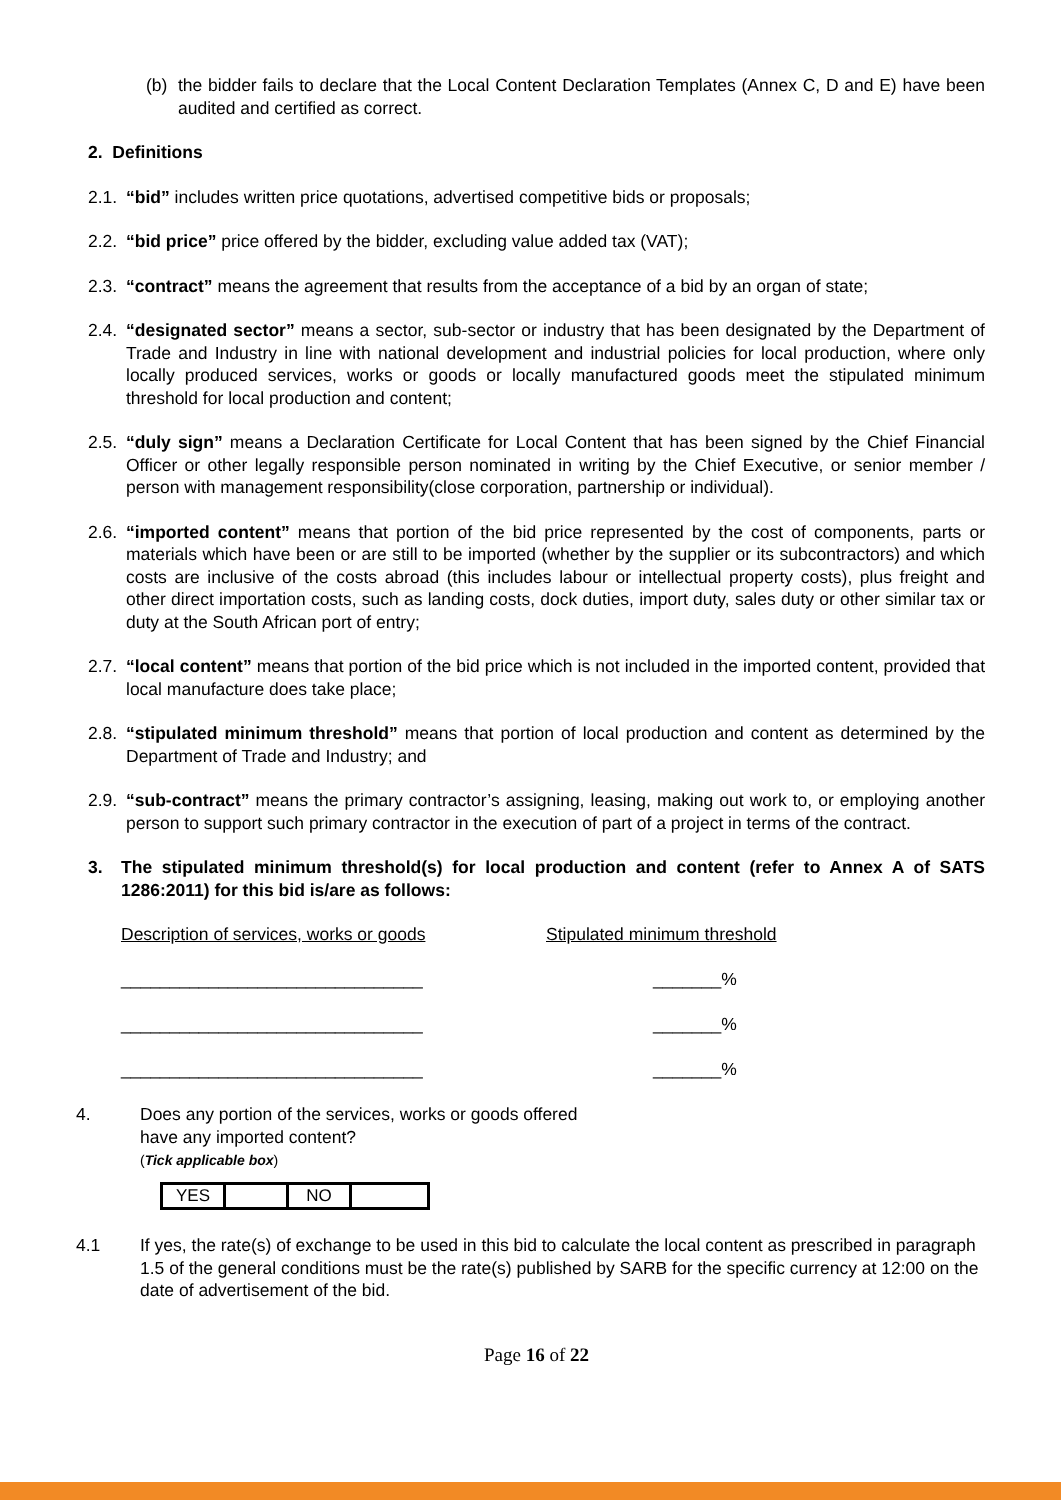(b) the bidder fails to declare that the Local Content Declaration Templates (Annex C, D and E) have been audited and certified as correct.
2. Definitions
2.1.
“bid” includes written price quotations, advertised competitive bids or proposals;
2.2.
“bid price” price offered by the bidder, excluding value added tax (VAT);
2.3.
“contract” means the agreement that results from the acceptance of a bid by an organ of state;
2.4.
“designated sector” means a sector, sub-sector or industry that has been designated by the Department of Trade and Industry in line with national development and industrial policies for local production, where only locally produced services, works or goods or locally manufactured goods meet the stipulated minimum threshold for local production and content;
2.5.
“duly sign” means a Declaration Certificate for Local Content that has been signed by the Chief Financial Officer or other legally responsible person nominated in writing by the Chief Executive, or senior member / person with management responsibility(close corporation, partnership or individual).
2.6.
“imported content” means that portion of the bid price represented by the cost of components, parts or materials which have been or are still to be imported (whether by the supplier or its subcontractors) and which costs are inclusive of the costs abroad (this includes labour or intellectual property costs), plus freight and other direct importation costs, such as landing costs, dock duties, import duty, sales duty or other similar tax or duty at the South African port of entry;
2.7.
“local content” means that portion of the bid price which is not included in the imported content, provided that local manufacture does take place;
2.8.
“stipulated minimum threshold” means that portion of local production and content as determined by the Department of Trade and Industry; and
2.9.
“sub-contract” means the primary contractor’s assigning, leasing, making out work to, or employing another person to support such primary contractor in the execution of part of a project in terms of the contract.
3. The stipulated minimum threshold(s) for local production and content (refer to Annex A of SATS 1286:2011) for this bid is/are as follows:
Description of services, works or goods Stipulated minimum threshold
_______________________________ _______%
_______________________________ _______%
_______________________________ _______%
4. Does any portion of the services, works or goods offered
have any imported content?
(Tick applicable box)
| YES | | NO | |
4.1 If yes, the rate(s) of exchange to be used in this bid to calculate the local content as prescribed in paragraph 1.5 of the general conditions must be the rate(s) published by SARB for the specific currency at 12:00 on the date of advertisement of the bid.
Page 16 of 22